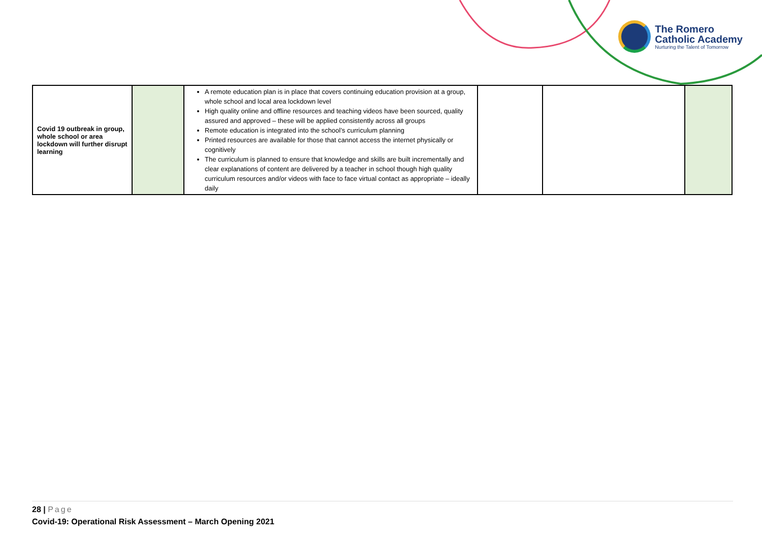The Romero
Catholic Academy
Nurturing the Talent of Tomorrow
| Covid 19 outbreak in group, whole school or area lockdown will further disrupt learning | | A remote education plan is in place that covers continuing education provision at a group, whole school and local area lockdown level High quality online and offline resources and teaching videos have been sourced, quality assured and approved – these will be applied consistently across all groups Remote education is integrated into the school’s curriculum planning Printed resources are available for those that cannot access the internet physically or cognitively The curriculum is planned to ensure that knowledge and skills are built incrementally and clear explanations of content are delivered by a teacher in school though high quality curriculum resources and/or videos with face to face virtual contact as appropriate – ideally daily | | | |
28 | Page
Covid-19: Operational Risk Assessment – March Opening 2021